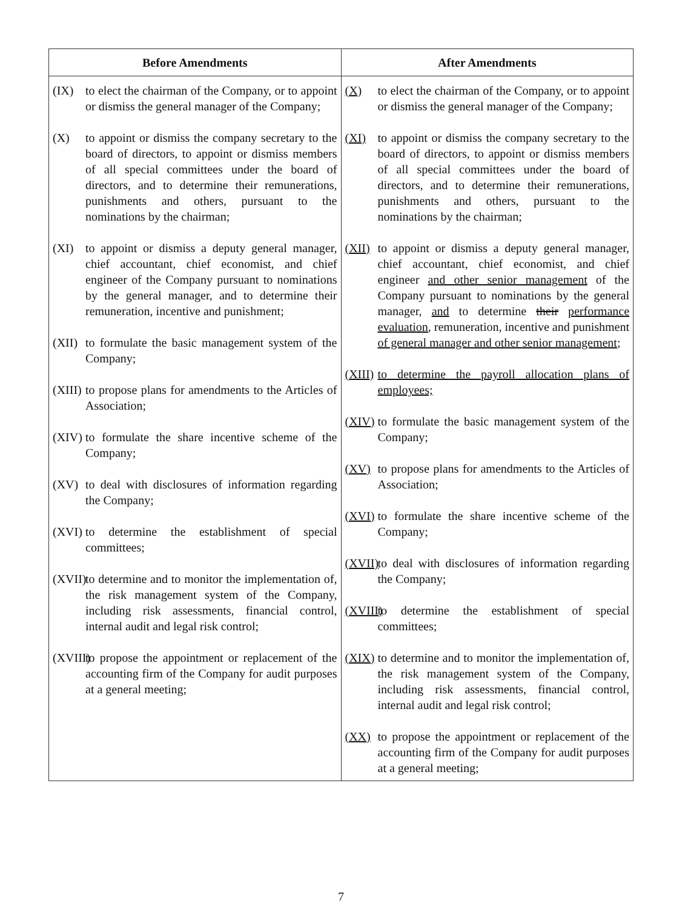| Before Amendments | After Amendments |
| --- | --- |
| (IX) to elect the chairman of the Company, or to appoint or dismiss the general manager of the Company; (X) to appoint or dismiss the company secretary to the board of directors, to appoint or dismiss members of all special committees under the board of directors, and to determine their remunerations, punishments and others, pursuant to the nominations by the chairman; (XI) to appoint or dismiss a deputy general manager, chief accountant, chief economist, and chief engineer of the Company pursuant to nominations by the general manager, and to determine their remuneration, incentive and punishment; (XII) to formulate the basic management system of the Company; (XIII) to propose plans for amendments to the Articles of Association; (XIV) to formulate the share incentive scheme of the Company; (XV) to deal with disclosures of information regarding the Company; (XVI) to determine the establishment of special committees; (XVII) to determine and to monitor the implementation of, the risk management system of the Company, including risk assessments, financial control, internal audit and legal risk control; (XVIII) to propose the appointment or replacement of the accounting firm of the Company for audit purposes at a general meeting; | (X) to elect the chairman of the Company, or to appoint or dismiss the general manager of the Company; (XI) to appoint or dismiss the company secretary to the board of directors, to appoint or dismiss members of all special committees under the board of directors, and to determine their remunerations, punishments and others, pursuant to the nominations by the chairman; (XII) to appoint or dismiss a deputy general manager, chief accountant, chief economist, and chief engineer and other senior management of the Company pursuant to nominations by the general manager, and to determine their performance evaluation , remuneration, incentive and punishment of general manager and other senior management ; (XIII) to determine the payroll allocation plans of employees; (XIV) to formulate the basic management system of the Company; (XV) to propose plans for amendments to the Articles of Association; (XVI) to formulate the share incentive scheme of the Company; (XVII) to deal with disclosures of information regarding the Company; (XVIII) to determine the establishment of special committees; (XIX) to determine and to monitor the implementation of, the risk management system of the Company, including risk assessments, financial control, internal audit and legal risk control; (XX) to propose the appointment or replacement of the accounting firm of the Company for audit purposes at a general meeting; |
7